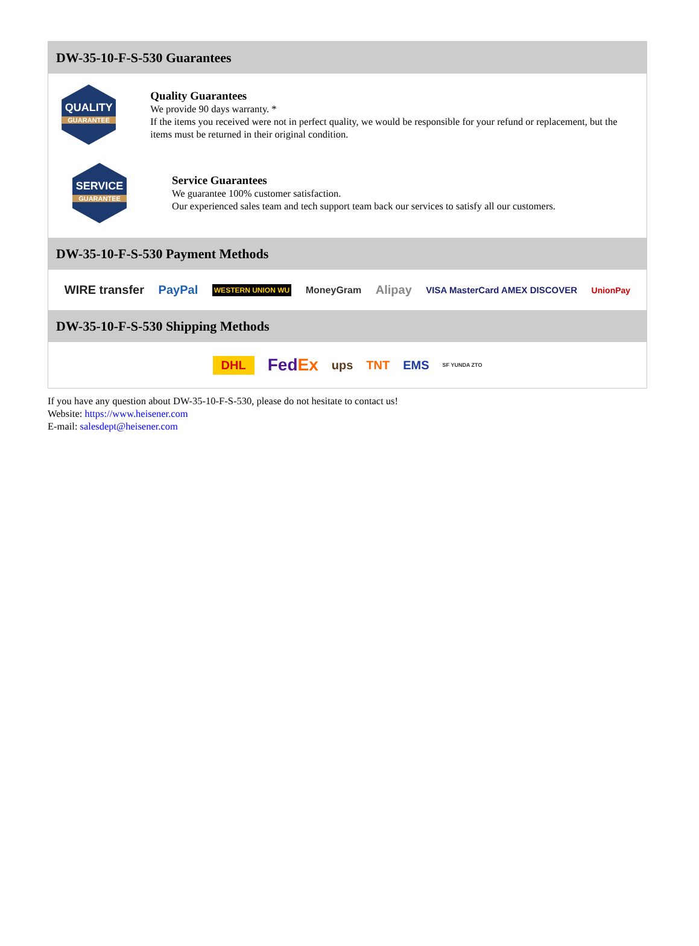DW-35-10-F-S-530 Guarantees
QUALITY
GUARANTEE
Quality Guarantees
We provide 90 days warranty. *
If the items you received were not in perfect quality, we would be responsible for your refund or replacement, but the items must be returned in their original condition.
SERVICE
GUARANTEE
Service Guarantees
We guarantee 100% customer satisfaction.
Our experienced sales team and tech support team back our services to satisfy all our customers.
DW-35-10-F-S-530 Payment Methods
WIRE transfer PayPal WESTERN UNION WU MoneyGram Alipay VISA MasterCard AMEX DISCOVER UnionPay
DW-35-10-F-S-530 Shipping Methods
DHL FedEx ups TNT EMS SF YUNDA ZTO
If you have any question about DW-35-10-F-S-530, please do not hesitate to contact us!
Website: https://www.heisener.com
E-mail: salesdept@heisener.com